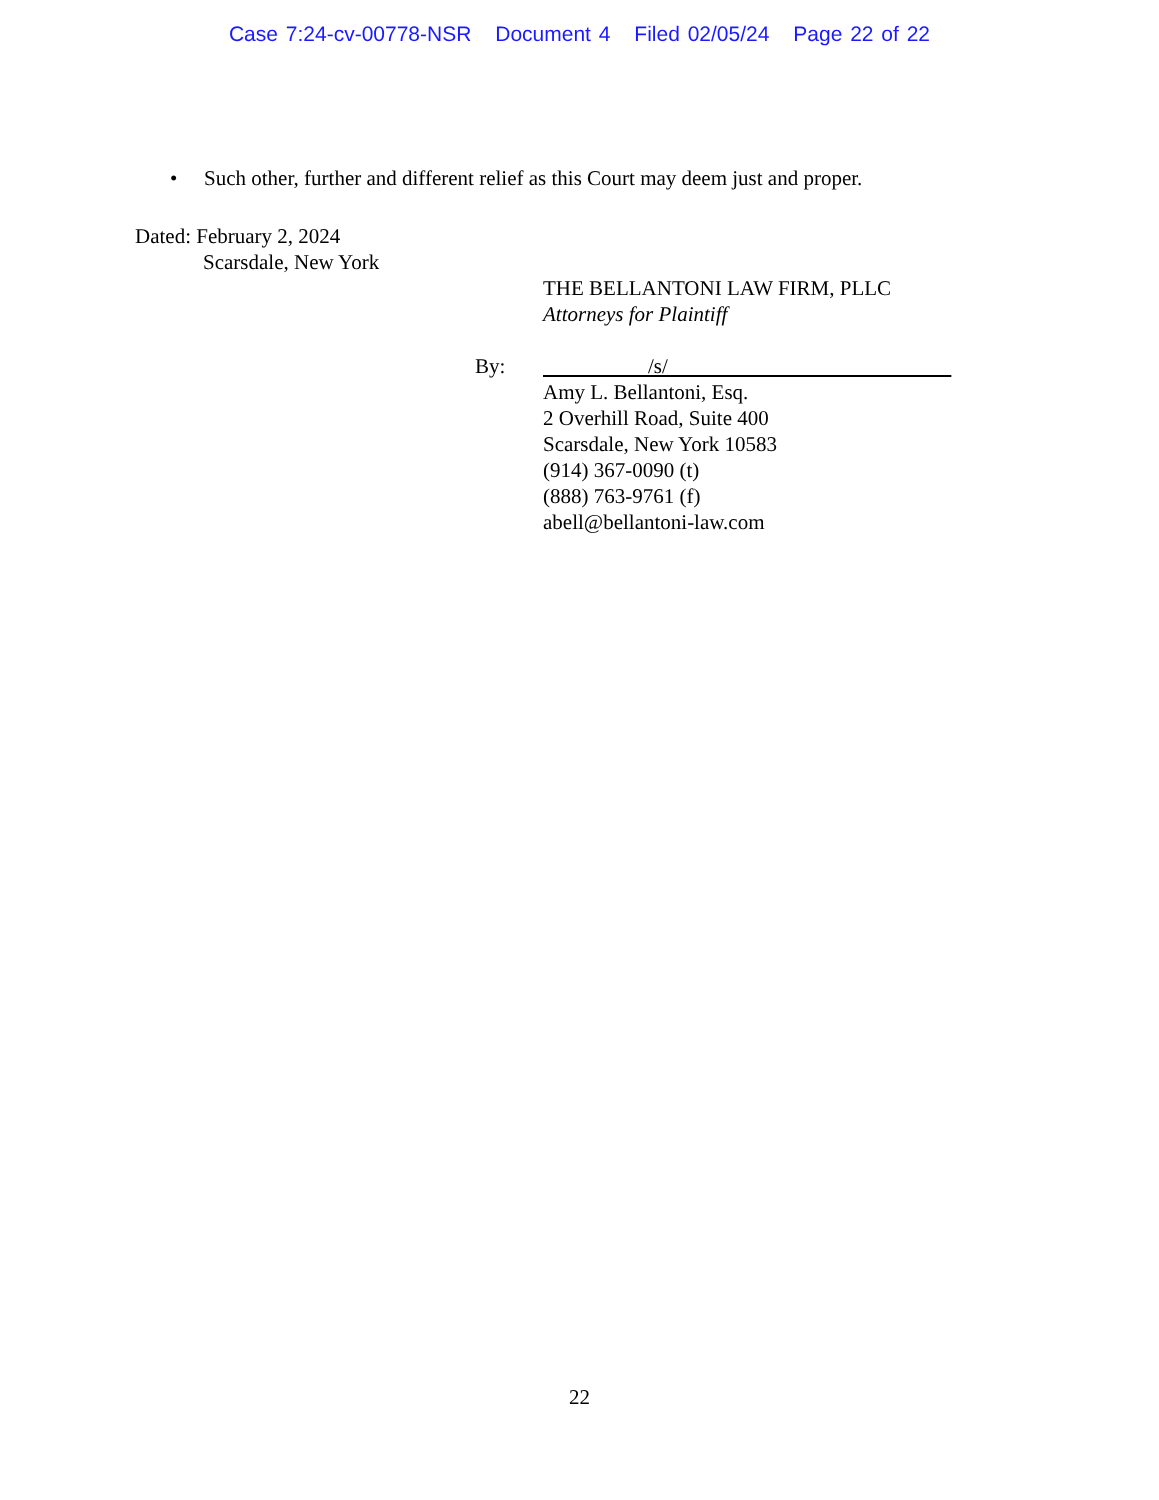Case 7:24-cv-00778-NSR Document 4 Filed 02/05/24 Page 22 of 22
• Such other, further and different relief as this Court may deem just and proper.
Dated: February 2, 2024
Scarsdale, New York
THE BELLANTONI LAW FIRM, PLLC
Attorneys for Plaintiff
By: /s/
Amy L. Bellantoni, Esq.
2 Overhill Road, Suite 400
Scarsdale, New York 10583
(914) 367-0090 (t)
(888) 763-9761 (f)
abell@bellantoni-law.com
22